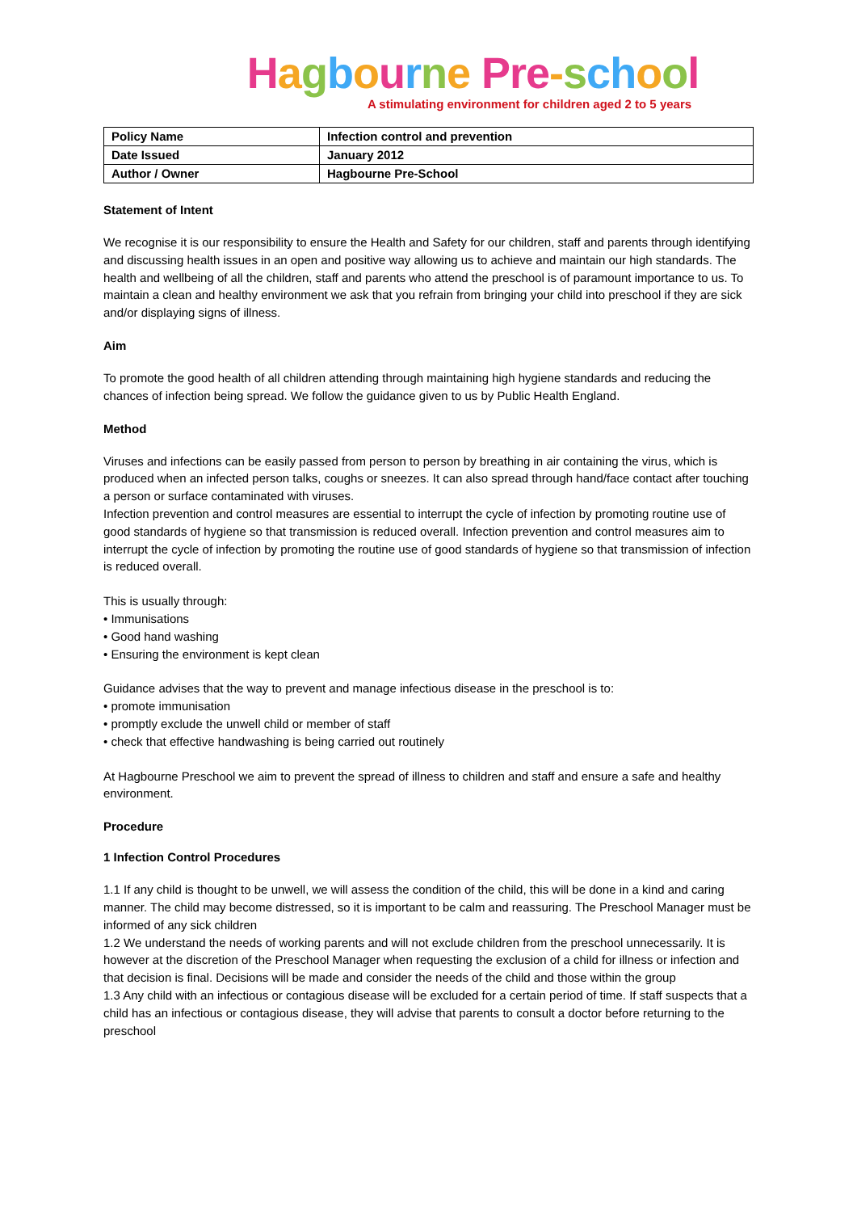Hagbourne Pre-sch ool
A stimulating environment for children aged 2 to 5 years
| Policy Name | Infection control and prevention |
| Date Issued | January 2012 |
| Author / Owner | Hagbourne Pre-School |
Statement of Intent
We recognise it is our responsibility to ensure the Health and Safety for our children, staff and parents through identifying and discussing health issues in an open and positive way allowing us to achieve and maintain our high standards. The health and wellbeing of all the children, staff and parents who attend the preschool is of paramount importance to us. To maintain a clean and healthy environment we ask that you refrain from bringing your child into preschool if they are sick and/or displaying signs of illness.
Aim
To promote the good health of all children attending through maintaining high hygiene standards and reducing the chances of infection being spread. We follow the guidance given to us by Public Health England.
Method
Viruses and infections can be easily passed from person to person by breathing in air containing the virus, which is produced when an infected person talks, coughs or sneezes. It can also spread through hand/face contact after touching a person or surface contaminated with viruses.
Infection prevention and control measures are essential to interrupt the cycle of infection by promoting routine use of good standards of hygiene so that transmission is reduced overall. Infection prevention and control measures aim to interrupt the cycle of infection by promoting the routine use of good standards of hygiene so that transmission of infection is reduced overall.
This is usually through:
• Immunisations
• Good hand washing
• Ensuring the environment is kept clean
Guidance advises that the way to prevent and manage infectious disease in the preschool is to:
• promote immunisation
• promptly exclude the unwell child or member of staff
• check that effective handwashing is being carried out routinely
At Hagbourne Preschool we aim to prevent the spread of illness to children and staff and ensure a safe and healthy environment.
Procedure
1 Infection Control Procedures
1.1 If any child is thought to be unwell, we will assess the condition of the child, this will be done in a kind and caring manner. The child may become distressed, so it is important to be calm and reassuring. The Preschool Manager must be informed of any sick children
1.2 We understand the needs of working parents and will not exclude children from the preschool unnecessarily. It is however at the discretion of the Preschool Manager when requesting the exclusion of a child for illness or infection and that decision is final. Decisions will be made and consider the needs of the child and those within the group
1.3 Any child with an infectious or contagious disease will be excluded for a certain period of time. If staff suspects that a child has an infectious or contagious disease, they will advise that parents to consult a doctor before returning to the preschool